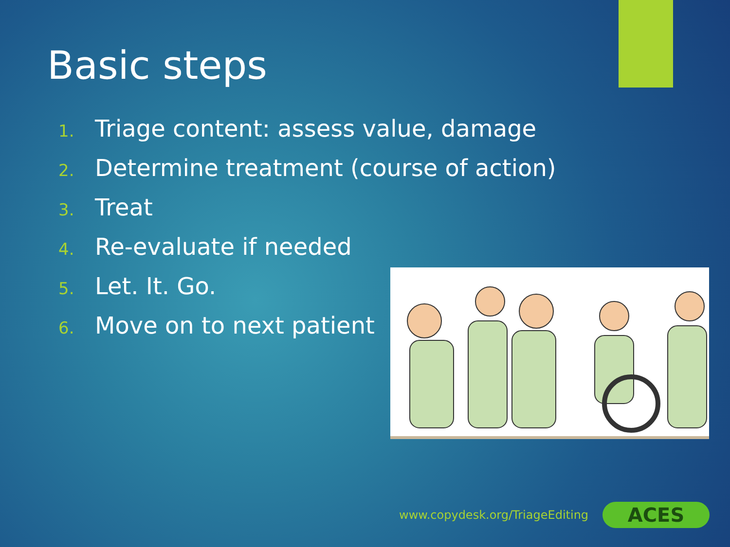Basic steps
1. Triage content: assess value, damage
2. Determine treatment (course of action)
3. Treat
4. Re-evaluate if needed
5. Let. It. Go.
6. Move on to next patient
www.copydesk.org/TriageEditing ACES